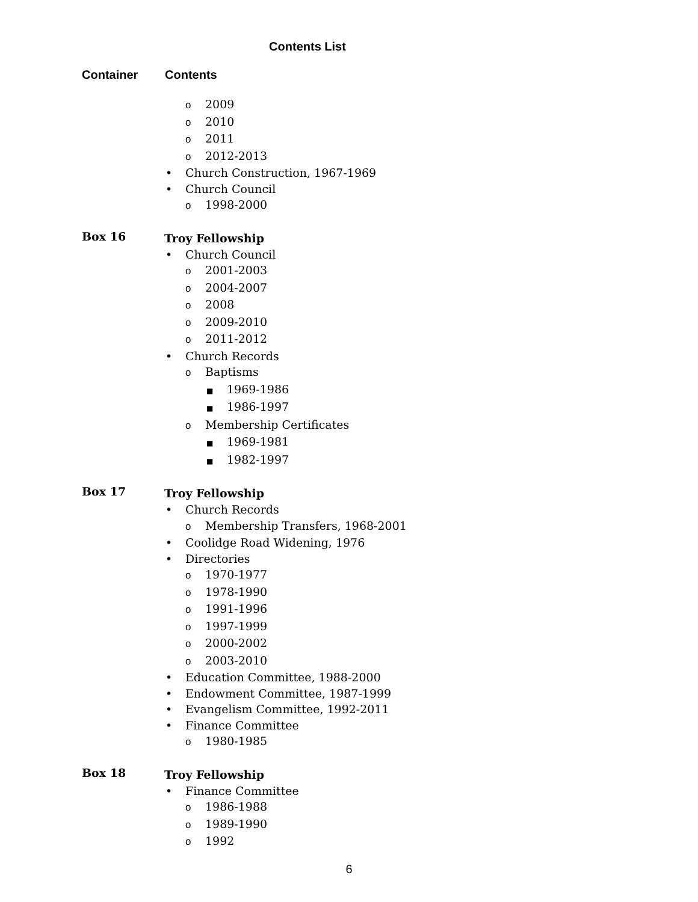Contents List
Container Contents
o 2009
o 2010
o 2011
o 2012-2013
• Church Construction, 1967-1969
• Church Council
o 1998-2000
Box 16
Troy Fellowship
• Church Council
o 2001-2003
o 2004-2007
o 2008
o 2009-2010
o 2011-2012
• Church Records
o Baptisms
■ 1969-1986
■ 1986-1997
o Membership Certificates
■ 1969-1981
■ 1982-1997
Box 17
Troy Fellowship
• Church Records
o Membership Transfers, 1968-2001
• Coolidge Road Widening, 1976
• Directories
o 1970-1977
o 1978-1990
o 1991-1996
o 1997-1999
o 2000-2002
o 2003-2010
• Education Committee, 1988-2000
• Endowment Committee, 1987-1999
• Evangelism Committee, 1992-2011
• Finance Committee
o 1980-1985
Box 18
Troy Fellowship
• Finance Committee
o 1986-1988
o 1989-1990
o 1992
6